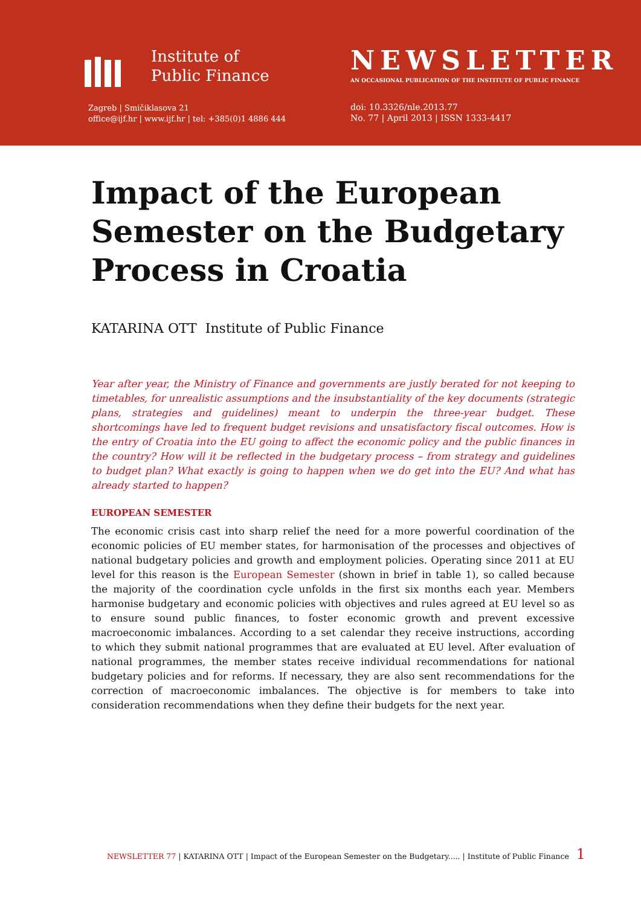Institute of
Public Finance
Zagreb | Smičiklasova 21
office@ijf.hr | www.ijf.hr | tel: +385(0)1 4886 444
NEWSLETTER
AN OCCASIONAL PUBLICATION OF THE INSTITUTE OF PUBLIC FINANCE
doi: 10.3326/nle.2013.77
No. 77 | April 2013 | ISSN 1333-4417
Impact of the European Semester on the Budgetary Process in Croatia
KATARINA OTT Institute of Public Finance
Year after year, the Ministry of Finance and governments are justly berated for not keeping to timetables, for unrealistic assumptions and the insubstantiality of the key documents (strategic plans, strategies and guidelines) meant to underpin the three-year budget. These shortcomings have led to frequent budget revisions and unsatisfactory fiscal outcomes. How is the entry of Croatia into the EU going to affect the economic policy and the public finances in the country? How will it be reflected in the budgetary process – from strategy and guidelines to budget plan? What exactly is going to happen when we do get into the EU? And what has already started to happen?
EUROPEAN SEMESTER
The economic crisis cast into sharp relief the need for a more powerful coordination of the economic policies of EU member states, for harmonisation of the processes and objectives of national budgetary policies and growth and employment policies. Operating since 2011 at EU level for this reason is the European Semester (shown in brief in table 1), so called because the majority of the coordination cycle unfolds in the first six months each year. Members harmonise budgetary and economic policies with objectives and rules agreed at EU level so as to ensure sound public finances, to foster economic growth and prevent excessive macroeconomic imbalances. According to a set calendar they receive instructions, according to which they submit national programmes that are evaluated at EU level. After evaluation of national programmes, the member states receive individual recommendations for national budgetary policies and for reforms. If necessary, they are also sent recommendations for the correction of macroeconomic imbalances. The objective is for members to take into consideration recommendations when they define their budgets for the next year.
NEWSLETTER 77 | KATARINA OTT | Impact of the European Semester on the Budgetary..... | Institute of Public Finance 1